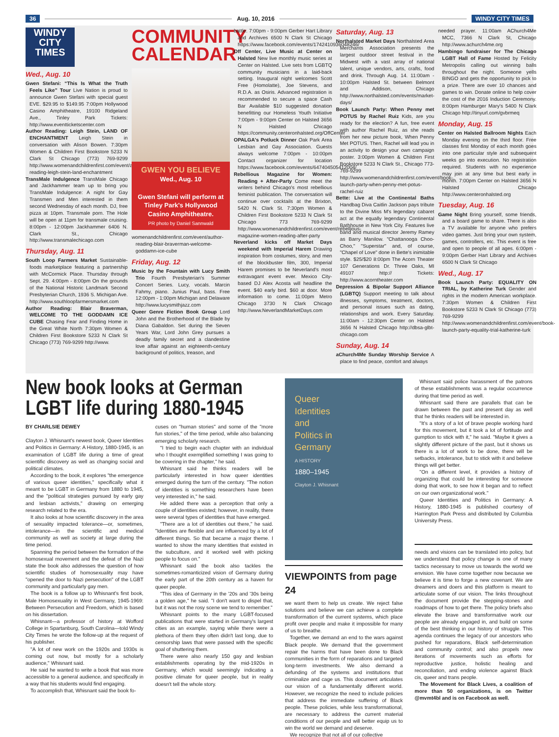36 Aug. 10, 2016 WINDY CITY TIMES
WINDY CITY TIMES
Wed., Aug. 10
Gwen Stefani: “This Is What the Truth Feels Like” Tour Live Nation is proud to announce Gwen Stefani with special guest EVE. $29.95 to $149.95 7:00pm Hollywood Casino Amphitheatre, 19100 Ridgeland Ave., Tinley Park Tickets: http://www.eventticketscenter.com
Author Reading: Leigh Stein, LAND OF ENCHANTMENT Leigh Stein in conversation with Alison Bowen. 7:30pm Women & Children First Bookstore 5233 N Clark St Chicago (773) 769-9299 http://www.womenandchildrenfirst.com/event/author-reading-leigh-stein-land-enchantment
TransMale Indulgence TransMale Chicago and Jackhammer team up to bring you TransMale Indulgence: A night for Gay Transmen and Men interested in them second Wednesday of each month. DJ, free pizza at 10pm. Transmale porn. The Hole will be open at 11pm for transmale cruising. 8:00pm - 12:00pm Jackhammer 6406 N. Clark St., Chicago http://www.transmalechicago.com
Thursday, Aug. 11
South Loop Farmers Market Sustainable-foods marketplace featuring a partnership with McCormick Place. Thursday through Sept. 29. 4:00pm - 8:00pm On the grounds of the National Historic Landmark Second Presbyterian Church, 1936 S. Michigan Ave. http://www.southloopfarmersmarket.com
Author Reading: Blair Braverman, WELCOME TO THE GODDAMN ICE CUBE Chasing Fear and Finding Home in the Great White North 7:30pm Women & Children First Bookstore 5233 N Clark St Chicago (773) 769-9299 http://www.
COMMUNITY CALENDAR
GWEN YOU BELIEVE
Wed., Aug. 10
Gwen Stefani will perform at Tinley Park's Hollywood Casino Amphitheatre.
PR photo by Daniel Sannwald
womenandchildrenfirst.com/event/author-reading-blair-braverman-welcome-goddamn-ice-cube
Friday, Aug. 12
Music by the Fountain with Lucy Smith Trio Fourth Presbyterian's Summer Concert Series. Lucy, vocals. Marcin Fahmy, piano. Junius Paul, bass. Free 12:00pm - 1:00pm Michigan and Delaware http://www.lucysmithjazz.com
Queer Genre Fiction Book Group Lord John and the Brotherhood of the Blade by Diana Gabaldon. Set during the Seven Years War, Lord John Grey pursues a deadly family secret and a clandestine love affair against an eighteenth-century background of politics, treason, and
battle. 7:00pm - 9:00pm Gerber Hart Library and Archives 6500 N Clark St Chicago https://www.facebook.com/events/1742410936048246/
Off Center, Live Music at Center on Halsted New live monthly music series at Center on Halsted. Live sets from LGBTQ community musicians in a laid-back setting. Inaugural night welcomes Scott Free (Homolatte), Joe Stevens, and R.D.A. as Osiris. Advanced registration is recommended to secure a space Cash Bar Available $10 suggested donation benefitting our Homeless Youth Initiative 7:00pm - 9:00pm Center on Halsted 3656 N Halsted Chicago https://community.centeronhalsted.org/OffCenter
OPALGA's Potluck Dinner Oak Park Area Lesbian and Gay Association. Guests always welcome 7:00pm - 10:00pm Contact organizer for location https://www.facebook.com/events/647404505412004/
Rebellious Magazine for Women: Reading + After-Party Come meet the writers behind Chicago's most rebellious feminist publication. The conversation will continue over cocktails at the Brixton, 5420 N. Clark St. 7:30pm Women & Children First Bookstore 5233 N Clark St Chicago 773 769-9299 http://www.womenandchildrenfirst.com/event/rebellious-magazine-women-reading-after-party
Neverland kicks off Market Days weekend with Imperial Harem Drawing inspiration from costumes, story, and men of the blockbuster film, 300, Imperial Harem promises to be Neverland's most extravagant event ever. Mexico City-based DJ Alex Acosta will headline the event. $40 early bird. $60 at door. More information to come. 11:00pm Metro Chicago 3730 N Clark Chicago http://www.NeverlandMarketDays.com
Saturday, Aug. 13
Northalsted Market Days Northalsted Area Merchants Association presents the largest outdoor street festival in the Midwest with a vast array of national talent, unique vendors, arts, crafts, food and drink. Through Aug. 14. 11:00am - 10:00pm Halsted St. between Belmont and Addison, Chicago http://www.northalsted.com/events/market-days/
Book Launch Party: When Penny met POTUS by Rachel Ruiz Kids, are you ready for the election? A fun, free event with author Rachel Ruiz, as she reads from her new picture book, When Penny Met POTUS. Then, Rachel will lead you in an activity to design your own campaign poster. 3:00pm Women & Children First Bookstore 5233 N Clark St., Chicago 773-769-9299 http://www.womenandchildrenfirst.com/event/book-launch-party-when-penny-met-potus-rachel-ruiz
Bette: Live at the Continental Baths Handbag Diva Caitlin Jackson pays tribute to the Divine Miss M's legendary cabaret act at the equally legendary Continental Bathhouse in New York City. Features live band and musical director Jeremy Ramey as Barry Manilow. "Chattanooga Choo-Choo," "Superstar" and, of course, "Chapel of Love" done in Bette's inimitable style. $25/$20 8:00pm The Acorn Theater 107 Generations Dr. Three Oaks, MI 49107 http:// Tickets: http://www.acorntheater.com
Depression & Bipolar Support Alliance (LGBTQ) Support meeting to talk about illnesses, symptoms, treatment, doctors, and personal issues such as dating, relationships and work. Every Saturday. 11:00am - 12:30pm Center on Halsted 3656 N Halsted Chicago http://dbsa-glbt-chicago.com
Sunday, Aug. 14
aChurch4Me Sunday Worship Service A place to find peace, comfort and always
needed prayer. 11:00am AChurch4Me MCC, 7366 N Clark St, Chicago http://www.achurch4me.org
Hambingo fundraiser for The Chicago LGBT Hall of Fame Hosted by Felicity Metropolis calling out winning balls throughout the night. Someone yells BINGO and gets the opportunity to pick to a prize. There are over 10 chances and games to win. Donate online to help cover the cost of the 2016 Induction Ceremony. 8:00pm Hamburger Mary's 5400 N Clark Chicago http://tinyurl.com/gvbrmeq
Monday, Aug. 15
Center on Halsted Ballroom Nights Each Monday evening on the third floor. Free classes first Monday of each month goes into one particular style and subsequent weeks go into execution. No registration required. Students with no experience may join at any time but best early in month. 7:00pm Center on Halsted 3656 N Halsted Chicago http://www.centeronhalsted.org
Tuesday, Aug. 16
Game Night Bring yourself, some friends, and a board game to share. There is also a TV available for anyone who prefers video games. Just bring your own system, games, controllers, etc. This event is free and open to people of all ages. 6:00pm - 9:00pm Gerber Hart Library and Archives 6500 N Clark St Chicago
Wed., Aug. 17
Book Launch Party: EQUALITY ON TRIAL, by Katherine Turk Gender and rights in the modern American workplace. 7:30pm Women & Children First Bookstore 5233 N Clark St Chicago (773) 769-9299 http://www.womenandchildrenfirst.com/event/book-launch-party-equality-trial-katherine-turk
New book looks at German LGBT life during 1880-1945
BY CHARLSIE DEWEY
Clayton J. Whisnant's newest book, Queer Identities and Politics in Germany: A History, 1880-1945, is an examination of LGBT life during a time of great scientific discovery as well as changing social and political climates.
According to the book, it explores "the emergence of various queer identities," specifically what it meant to be LGBT in Germany from 1880 to 1945, and the "political strategies pursued by early gay and lesbian activists," drawing on emerging research related to the era.
It also looks at how scientific discovery in the area of sexuality impacted tolerance—or, sometimes, intolerance—in the scientific and medical community as well as society at large during the time period.
Spanning the period between the formation of the homosexual movement and the defeat of the Nazi state the book also addresses the question of how scientific studies of homosexuality may have "opened the door to Nazi persecution" of the LGBT community and particularly gay men.
The book is a follow up to Whisnant's first book, Male Homosexuality in West Germany, 1945-1969: Between Persecution and Freedom, which is based on his dissertation.
Whisnant—a professor of history at Wofford College in Spartanburg, South Carolina—told Windy City Times he wrote the follow-up at the request of his publisher.
"A lot of new work on the 1920s and 1930s is coming out now, but mostly for a scholarly audience," Whisnant said.
He said he wanted to write a book that was more accessible to a general audience, and specifically in a way that his students would find engaging.
To accomplish that, Whisnant said the book fo-
cuses on "human stories" and some of the "more fun stories," of the time period, while also balancing emerging scholarly research.
"I tried to begin each chapter with an individual who I thought exemplified something I was going to be covering in the chapter," he said.
Whisnant said he thinks readers will be particularly interested in how queer identities emerged during the turn of the century. "The notion of identities is something researchers have been very interested in," he said.
He added there was a perception that only a couple of identities existed; however, in reality, there were several types of identities that have emerged.
"There are a lot of identities out there," he said. "Identities are flexible and are influenced by a lot of different things. So that became a major theme. I wanted to show the many identities that existed in the subculture, and it worked well with picking people to focus on."
Whisnant said the book also tackles the sometimes-romanticized vision of Germany during the early part of the 20th century as a haven for queer people.
"This idea of Germany in the '20s and '30s being a golden age," he said. "I don't want to dispel that, but it was not the rosy scene we tend to remember."
Whisnant points to the many LGBT-focused publications that were started in Germany's largest cities as an example, saying while there were a plethora of them they often didn't last long, due to censorship laws that were passed with the specific goal of shuttering them.
There were also nearly 150 gay and lesbian establishments operating by the mid-1920s in Germany, which would seemingly indicating a positive climate for queer people, but in reality doesn't tell the whole story.
Queer
Identities
and
Politics in
Germany
A HISTORY
1880–1945
Clayton J. Whisnant
VIEWPOINTS from page 24
we want them to help us create. We reject false solutions and believe we can achieve a complete transformation of the current systems, which place profit over people and make it impossible for many of us to breathe.
Together, we demand an end to the wars against Black people. We demand that the government repair the harms that have been done to Black communities in the form of reparations and targeted long-term investments. We also demand a defunding of the systems and institutions that criminalize and cage us. This document articulates our vision of a fundamentally different world. However, we recognize the need to include policies that address the immediate suffering of Black people. These policies, while less transformational, are necessary to address the current material conditions of our people and will better equip us to win the world we demand and deserve.
We recognize that not all of our collective
Whisnant said police harassment of the patrons of these establishments was a regular occurrence during that time period as well.
Whisnant said there are parallels that can be drawn between the past and present day as well that he thinks readers will be interested in.
"It's a story of a lot of brave people working hard for this movement, but it took a lot of fortitude and gumption to stick with it," he said. "Maybe it gives a slightly different picture of the past, but it shows us there is a lot of work to be done, there will be setbacks, intolerance, but to stick with it and believe things will get better.
"On a different level, it provides a history of organizing that could be interesting for someone doing that work, to see how it began and to reflect on our own organizational work."
Queer Identities and Politics in Germany: A History, 1880-1945 is published courtesy of Harrington Park Press and distributed by Columbia University Press.
needs and visions can be translated into policy, but we understand that policy change is one of many tactics necessary to move us towards the world we envision. We have come together now because we believe it is time to forge a new covenant. We are dreamers and doers and this platform is meant to articulate some of our vision. The links throughout the document provide the stepping-stones and roadmaps of how to get there. The policy briefs also elevate the brave and transformative work our people are already engaged in, and build on some of the best thinking in our history of struggle. This agenda continues the legacy of our ancestors who pushed for reparations, Black self-determination and community control; and also propels new iterations of movements such as efforts for reproductive justice, holistic healing and reconciliation, and ending violence against Black cis, queer and trans people.
The Movement for Black Lives, a coalition of more than 50 organizations, is on Twitter @mvmt4bl and is on Facebook as well.